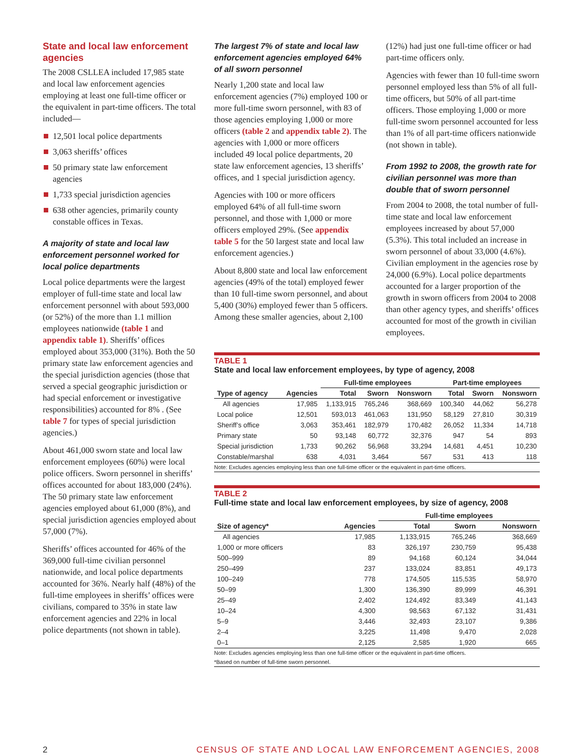State and local law enforcement agencies
The 2008 CSLLEA included 17,985 state and local law enforcement agencies employing at least one full-time officer or the equivalent in part-time officers. The total included—
12,501 local police departments
3,063 sheriffs’ offices
50 primary state law enforcement agencies
1,733 special jurisdiction agencies
638 other agencies, primarily county constable offices in Texas.
A majority of state and local law enforcement personnel worked for local police departments
Local police departments were the largest employer of full-time state and local law enforcement personnel with about 593,000 (or 52%) of the more than 1.1 million employees nationwide (table 1 and appendix table 1). Sheriffs’ offices employed about 353,000 (31%). Both the 50 primary state law enforcement agencies and the special jurisdiction agencies (those that served a special geographic jurisdiction or had special enforcement or investigative responsibilities) accounted for 8% . (See table 7 for types of special jurisdiction agencies.)
About 461,000 sworn state and local law enforcement employees (60%) were local police officers. Sworn personnel in sheriffs’ offices accounted for about 183,000 (24%). The 50 primary state law enforcement agencies employed about 61,000 (8%), and special jurisdiction agencies employed about 57,000 (7%).
Sheriffs’ offices accounted for 46% of the 369,000 full-time civilian personnel nationwide, and local police departments accounted for 36%. Nearly half (48%) of the full-time employees in sheriffs’ offices were civilians, compared to 35% in state law enforcement agencies and 22% in local police departments (not shown in table).
The largest 7% of state and local law enforcement agencies employed 64% of all sworn personnel
Nearly 1,200 state and local law enforcement agencies (7%) employed 100 or more full-time sworn personnel, with 83 of those agencies employing 1,000 or more officers (table 2 and appendix table 2). The agencies with 1,000 or more officers included 49 local police departments, 20 state law enforcement agencies, 13 sheriffs’ offices, and 1 special jurisdiction agency.
Agencies with 100 or more officers employed 64% of all full-time sworn personnel, and those with 1,000 or more officers employed 29%. (See appendix table 5 for the 50 largest state and local law enforcement agencies.)
About 8,800 state and local law enforcement agencies (49% of the total) employed fewer than 10 full-time sworn personnel, and about 5,400 (30%) employed fewer than 5 officers. Among these smaller agencies, about 2,100
(12%) had just one full-time officer or had part-time officers only.
Agencies with fewer than 10 full-time sworn personnel employed less than 5% of all full-time officers, but 50% of all part-time officers. Those employing 1,000 or more full-time sworn personnel accounted for less than 1% of all part-time officers nationwide (not shown in table).
From 1992 to 2008, the growth rate for civilian personnel was more than double that of sworn personnel
From 2004 to 2008, the total number of full-time state and local law enforcement employees increased by about 57,000 (5.3%). This total included an increase in sworn personnel of about 33,000 (4.6%). Civilian employment in the agencies rose by 24,000 (6.9%). Local police departments accounted for a larger proportion of the growth in sworn officers from 2004 to 2008 than other agency types, and sheriffs’ offices accounted for most of the growth in civilian employees.
TABLE 1
State and local law enforcement employees, by type of agency, 2008
| | | Full-time employees | | | Part-time employees | | |
| --- | --- | --- | --- | --- | --- | --- | --- |
| Type of agency | Agencies | Total | Sworn | Nonsworn | Total | Sworn | Nonsworn |
| All agencies | 17,985 | 1,133,915 | 765,246 | 368,669 | 100,340 | 44,062 | 56,278 |
| Local police | 12,501 | 593,013 | 461,063 | 131,950 | 58,129 | 27,810 | 30,319 |
| Sheriff’s office | 3,063 | 353,461 | 182,979 | 170,482 | 26,052 | 11,334 | 14,718 |
| Primary state | 50 | 93,148 | 60,772 | 32,376 | 947 | 54 | 893 |
| Special jurisdiction | 1,733 | 90,262 | 56,968 | 33,294 | 14,681 | 4,451 | 10,230 |
| Constable/marshal | 638 | 4,031 | 3,464 | 567 | 531 | 413 | 118 |
Note: Excludes agencies employing less than one full-time officer or the equivalent in part-time officers.
TABLE 2
Full-time state and local law enforcement employees, by size of agency, 2008
| | | Full-time employees | | |
| --- | --- | --- | --- | --- |
| Size of agency* | Agencies | Total | Sworn | Nonsworn |
| All agencies | 17,985 | 1,133,915 | 765,246 | 368,669 |
| 1,000 or more officers | 83 | 326,197 | 230,759 | 95,438 |
| 500–999 | 89 | 94,168 | 60,124 | 34,044 |
| 250–499 | 237 | 133,024 | 83,851 | 49,173 |
| 100–249 | 778 | 174,505 | 115,535 | 58,970 |
| 50–99 | 1,300 | 136,390 | 89,999 | 46,391 |
| 25–49 | 2,402 | 124,492 | 83,349 | 41,143 |
| 10–24 | 4,300 | 98,563 | 67,132 | 31,431 |
| 5–9 | 3,446 | 32,493 | 23,107 | 9,386 |
| 2–4 | 3,225 | 11,498 | 9,470 | 2,028 |
| 0–1 | 2,125 | 2,585 | 1,920 | 665 |
Note: Excludes agencies employing less than one full-time officer or the equivalent in part-time officers.
*Based on number of full-time sworn personnel.
2 CENSUS OF STATE AND LOCAL LAW ENFORCEMENT AGENCIES, 2008